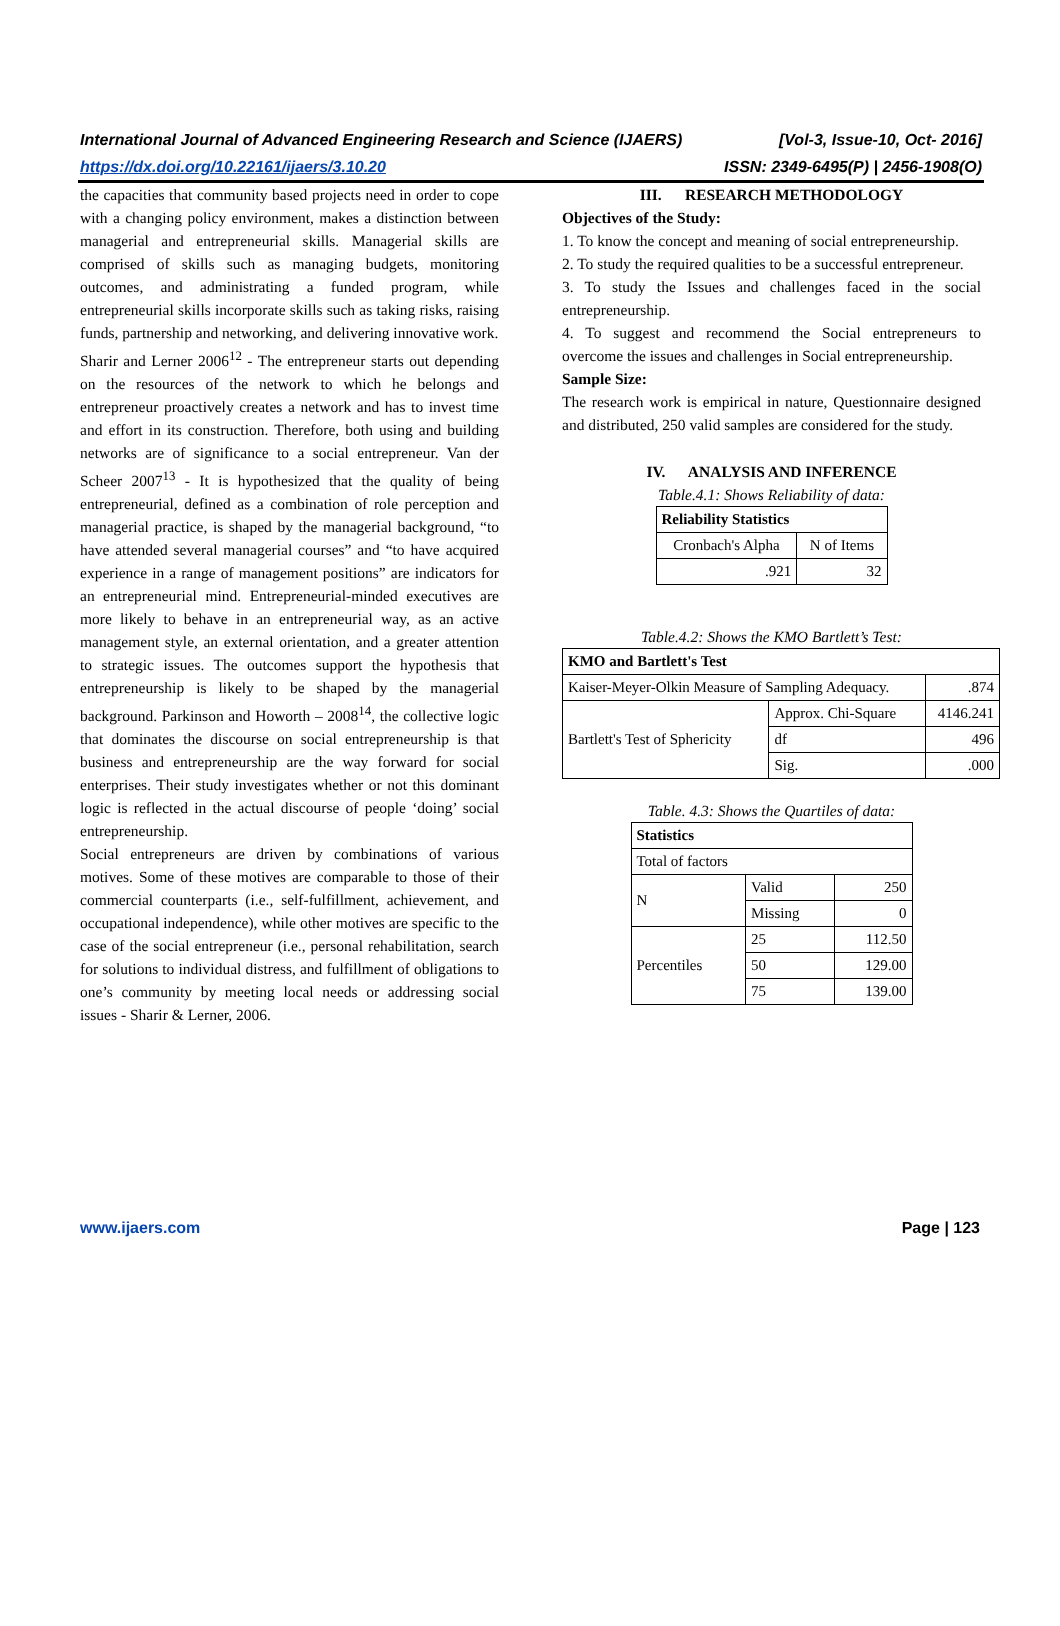[Vol-3, Issue-10, Oct- 2016] International Journal of Advanced Engineering Research and Science (IJAERS)
ISSN: 2349-6495(P) | 2456-1908(O) https://dx.doi.org/10.22161/ijaers/3.10.20
the capacities that community based projects need in order to cope with a changing policy environment, makes a distinction between managerial and entrepreneurial skills. Managerial skills are comprised of skills such as managing budgets, monitoring outcomes, and administrating a funded program, while entrepreneurial skills incorporate skills such as taking risks, raising funds, partnership and networking, and delivering innovative work.
Sharir and Lerner 2006<sup>12</sup> - The entrepreneur starts out depending on the resources of the network to which he belongs and entrepreneur proactively creates a network and has to invest time and effort in its construction. Therefore, both using and building networks are of significance to a social entrepreneur. Van der Scheer 2007<sup>13</sup> - It is hypothesized that the quality of being entrepreneurial, defined as a combination of role perception and managerial practice, is shaped by the managerial background, “to have attended several managerial courses” and “to have acquired experience in a range of management positions” are indicators for an entrepreneurial mind. Entrepreneurial-minded executives are more likely to behave in an entrepreneurial way, as an active management style, an external orientation, and a greater attention to strategic issues. The outcomes support the hypothesis that entrepreneurship is likely to be shaped by the managerial background. Parkinson and Howorth – 2008<sup>14</sup>, the collective logic that dominates the discourse on social entrepreneurship is that business and entrepreneurship are the way forward for social enterprises. Their study investigates whether or not this dominant logic is reflected in the actual discourse of people ‘doing’ social entrepreneurship.
Social entrepreneurs are driven by combinations of various motives. Some of these motives are comparable to those of their commercial counterparts (i.e., self-fulfillment, achievement, and occupational independence), while other motives are specific to the case of the social entrepreneur (i.e., personal rehabilitation, search for solutions to individual distress, and fulfillment of obligations to one’s community by meeting local needs or addressing social issues - Sharir & Lerner, 2006.
III. RESEARCH METHODOLOGY
Objectives of the Study:
1. To know the concept and meaning of social entrepreneurship.
2. To study the required qualities to be a successful entrepreneur.
3. To study the Issues and challenges faced in the social entrepreneurship.
4. To suggest and recommend the Social entrepreneurs to overcome the issues and challenges in Social entrepreneurship.
Sample Size:
The research work is empirical in nature, Questionnaire designed and distributed, 250 valid samples are considered for the study.
IV. ANALYSIS AND INFERENCE
Table.4.1: Shows Reliability of data:
| Reliability Statistics | |
| --- | --- |
| Cronbach's Alpha | N of Items |
| .921 | 32 |
Table.4.2: Shows the KMO Bartlett’s Test:
| KMO and Bartlett's Test | | |
| --- | --- | --- |
| Kaiser-Meyer-Olkin Measure of Sampling Adequacy. | | .874 |
| Bartlett's Test of Sphericity | Approx. Chi-Square | 4146.241 |
| | df | 496 |
| | Sig. | .000 |
Table. 4.3: Shows the Quartiles of data:
| Statistics | | |
| --- | --- | --- |
| Total of factors | | |
| N | Valid | 250 |
| | Missing | 0 |
| Percentiles | 25 | 112.50 |
| | 50 | 129.00 |
| | 75 | 139.00 |
Page | 123 www.ijaers.com